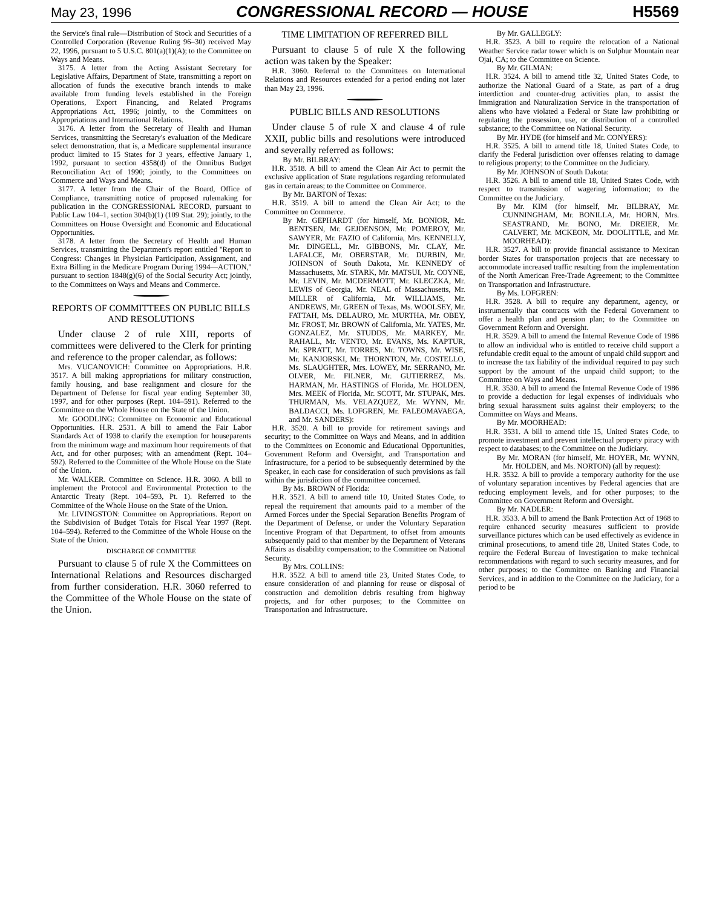May 23, 1996 CONGRESSIONAL RECORD — HOUSE H5569
the Service's final rule—Distribution of Stock and Securities of a Controlled Corporation (Revenue Ruling 96–30) received May 22, 1996, pursuant to 5 U.S.C. 801(a)(1)(A); to the Committee on Ways and Means.
3175. A letter from the Acting Assistant Secretary for Legislative Affairs, Department of State, transmitting a report on allocation of funds the executive branch intends to make available from funding levels established in the Foreign Operations, Export Financing, and Related Programs Appropriations Act, 1996; jointly, to the Committees on Appropriations and International Relations.
3176. A letter from the Secretary of Health and Human Services, transmitting the Secretary's evaluation of the Medicare select demonstration, that is, a Medicare supplemental insurance product limited to 15 States for 3 years, effective January 1, 1992, pursuant to section 4358(d) of the Omnibus Budget Reconciliation Act of 1990; jointly, to the Committees on Commerce and Ways and Means.
3177. A letter from the Chair of the Board, Office of Compliance, transmitting notice of proposed rulemaking for publication in the CONGRESSIONAL RECORD, pursuant to Public Law 104–1, section 304(b)(1) (109 Stat. 29); jointly, to the Committees on House Oversight and Economic and Educational Opportunities.
3178. A letter from the Secretary of Health and Human Services, transmitting the Department's report entitled ''Report to Congress: Changes in Physician Participation, Assignment, and Extra Billing in the Medicare Program During 1994—ACTION,'' pursuant to section 1848(g)(6) of the Social Security Act; jointly, to the Committees on Ways and Means and Commerce.
REPORTS OF COMMITTEES ON PUBLIC BILLS AND RESOLUTIONS
Under clause 2 of rule XIII, reports of committees were delivered to the Clerk for printing and reference to the proper calendar, as follows:
Mrs. VUCANOVICH: Committee on Appropriations. H.R. 3517. A bill making appropriations for military construction, family housing, and base realignment and closure for the Department of Defense for fiscal year ending September 30, 1997, and for other purposes (Rept. 104–591). Referred to the Committee on the Whole House on the State of the Union.
Mr. GOODLING: Committee on Economic and Educational Opportunities. H.R. 2531. A bill to amend the Fair Labor Standards Act of 1938 to clarify the exemption for houseparents from the minimum wage and maximum hour requirements of that Act, and for other purposes; with an amendment (Rept. 104–592). Referred to the Committee of the Whole House on the State of the Union.
Mr. WALKER. Committee on Science. H.R. 3060. A bill to implement the Protocol and Environmental Protection to the Antarctic Treaty (Rept. 104–593, Pt. 1). Referred to the Committee of the Whole House on the State of the Union.
Mr. LIVINGSTON: Committee on Appropriations. Report on the Subdivision of Budget Totals for Fiscal Year 1997 (Rept. 104–594). Referred to the Committee of the Whole House on the State of the Union.
DISCHARGE OF COMMITTEE
Pursuant to clause 5 of rule X the Committees on International Relations and Resources discharged from further consideration. H.R. 3060 referred to the Committee of the Whole House on the state of the Union.
TIME LIMITATION OF REFERRED BILL
Pursuant to clause 5 of rule X the following action was taken by the Speaker:
H.R. 3060. Referral to the Committees on International Relations and Resources extended for a period ending not later than May 23, 1996.
PUBLIC BILLS AND RESOLUTIONS
Under clause 5 of rule X and clause 4 of rule XXII, public bills and resolutions were introduced and severally referred as follows:
By Mr. BILBRAY:
H.R. 3518. A bill to amend the Clean Air Act to permit the exclusive application of State regulations regarding reformulated gas in certain areas; to the Committee on Commerce.
By Mr. BARTON of Texas:
H.R. 3519. A bill to amend the Clean Air Act; to the Committee on Commerce.
By Mr. GEPHARDT (for himself, Mr. BONIOR, Mr. BENTSEN, Mr. GEJDENSON, Mr. POMEROY, Mr. SAWYER, Mr. FAZIO of California, Mrs. KENNELLY, Mr. DINGELL, Mr. GIBBONS, Mr. CLAY, Mr. LAFALCE, Mr. OBERSTAR, Mr. DURBIN, Mr. JOHNSON of South Dakota, Mr. KENNEDY of Massachusetts, Mr. STARK, Mr. MATSUI, Mr. COYNE, Mr. LEVIN, Mr. MCDERMOTT, Mr. KLECZKA, Mr. LEWIS of Georgia, Mr. NEAL of Massachusetts, Mr. MILLER of California, Mr. WILLIAMS, Mr. ANDREWS, Mr. GREEN of Texas, Ms. WOOLSEY, Mr. FATTAH, Ms. DELAURO, Mr. MURTHA, Mr. OBEY, Mr. FROST, Mr. BROWN of California, Mr. YATES, Mr. GONZALEZ, Mr. STUDDS, Mr. MARKEY, Mr. RAHALL, Mr. VENTO, Mr. EVANS, Ms. KAPTUR, Mr. SPRATT, Mr. TORRES, Mr. TOWNS, Mr. WISE, Mr. KANJORSKI, Mr. THORNTON, Mr. COSTELLO, Ms. SLAUGHTER, Mrs. LOWEY, Mr. SERRANO, Mr. OLVER, Mr. FILNER, Mr. GUTIERREZ, Ms. HARMAN, Mr. HASTINGS of Florida, Mr. HOLDEN, Mrs. MEEK of Florida, Mr. SCOTT, Mr. STUPAK, Mrs. THURMAN, Ms. VELAZQUEZ, Mr. WYNN, Mr. BALDACCI, Ms. LOFGREN, Mr. FALEOMAVAEGA, and Mr. SANDERS):
H.R. 3520. A bill to provide for retirement savings and security; to the Committee on Ways and Means, and in addition to the Committees on Economic and Educational Opportunities, Government Reform and Oversight, and Transportation and Infrastructure, for a period to be subsequently determined by the Speaker, in each case for consideration of such provisions as fall within the jurisdiction of the committee concerned.
By Ms. BROWN of Florida:
H.R. 3521. A bill to amend title 10, United States Code, to repeal the requirement that amounts paid to a member of the Armed Forces under the Special Separation Benefits Program of the Department of Defense, or under the Voluntary Separation Incentive Program of that Department, to offset from amounts subsequently paid to that member by the Department of Veterans Affairs as disability compensation; to the Committee on National Security.
By Mrs. COLLINS:
H.R. 3522. A bill to amend title 23, United States Code, to ensure consideration of and planning for reuse or disposal of construction and demolition debris resulting from highway projects, and for other purposes; to the Committee on Transportation and Infrastructure.
By Mr. GALLEGLY:
H.R. 3523. A bill to require the relocation of a National Weather Service radar tower which is on Sulphur Mountain near Ojai, CA; to the Committee on Science.
By Mr. GILMAN:
H.R. 3524. A bill to amend title 32, United States Code, to authorize the National Guard of a State, as part of a drug interdiction and counter-drug activities plan, to assist the Immigration and Naturalization Service in the transportation of aliens who have violated a Federal or State law prohibiting or regulating the possession, use, or distribution of a controlled substance; to the Committee on National Security.
By Mr. HYDE (for himself and Mr. CONYERS):
H.R. 3525. A bill to amend title 18, United States Code, to clarify the Federal jurisdiction over offenses relating to damage to religious property; to the Committee on the Judiciary.
By Mr. JOHNSON of South Dakota:
H.R. 3526. A bill to amend title 18, United States Code, with respect to transmission of wagering information; to the Committee on the Judiciary.
By Mr. KIM (for himself, Mr. BILBRAY, Mr. CUNNINGHAM, Mr. BONILLA, Mr. HORN, Mrs. SEASTRAND, Mr. BONO, Mr. DREIER, Mr. CALVERT, Mr. MCKEON, Mr. DOOLITTLE, and Mr. MOORHEAD):
H.R. 3527. A bill to provide financial assistance to Mexican border States for transportation projects that are necessary to accommodate increased traffic resulting from the implementation of the North American Free-Trade Agreement; to the Committee on Transportation and Infrastructure.
By Ms. LOFGREN:
H.R. 3528. A bill to require any department, agency, or instrumentally that contracts with the Federal Government to offer a health plan and pension plan; to the Committee on Government Reform and Oversight.
H.R. 3529. A bill to amend the Internal Revenue Code of 1986 to allow an individual who is entitled to receive child support a refundable credit equal to the amount of unpaid child support and to increase the tax liability of the individual required to pay such support by the amount of the unpaid child support; to the Committee on Ways and Means.
H.R. 3530. A bill to amend the Internal Revenue Code of 1986 to provide a deduction for legal expenses of individuals who bring sexual harassment suits against their employers; to the Committee on Ways and Means.
By Mr. MOORHEAD:
H.R. 3531. A bill to amend title 15, United States Code, to promote investment and prevent intellectual property piracy with respect to databases; to the Committee on the Judiciary.
By Mr. MORAN (for himself, Mr. HOYER, Mr. WYNN, Mr. HOLDEN, and Ms. NORTON) (all by request):
H.R. 3532. A bill to provide a temporary authority for the use of voluntary separation incentives by Federal agencies that are reducing employment levels, and for other purposes; to the Committee on Government Reform and Oversight.
By Mr. NADLER:
H.R. 3533. A bill to amend the Bank Protection Act of 1968 to require enhanced security measures sufficient to provide surveillance pictures which can be used effectively as evidence in criminal prosecutions, to amend title 28, United States Code, to require the Federal Bureau of Investigation to make technical recommendations with regard to such security measures, and for other purposes; to the Committee on Banking and Financial Services, and in addition to the Committee on the Judiciary, for a period to be